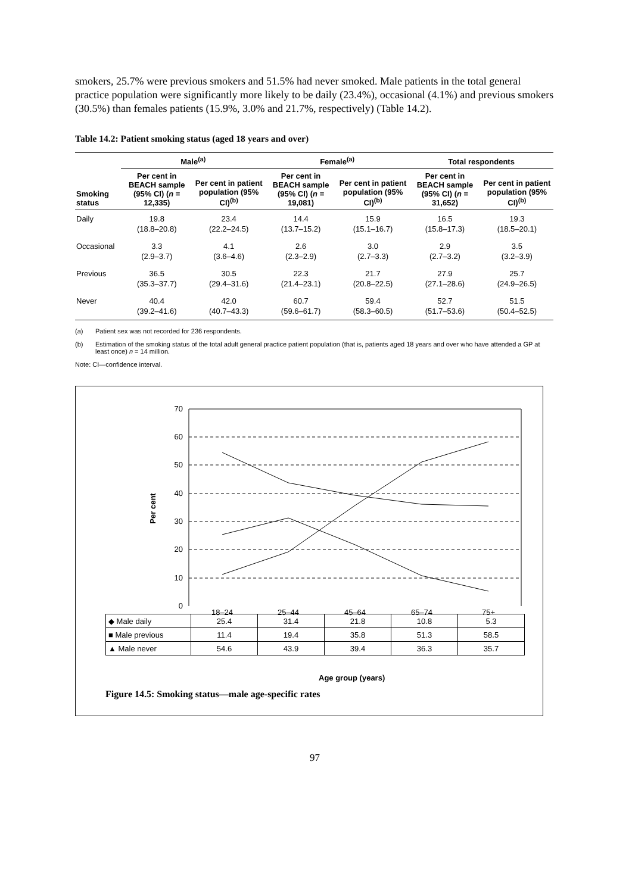smokers, 25.7% were previous smokers and 51.5% had never smoked. Male patients in the total general practice population were significantly more likely to be daily (23.4%), occasional (4.1%) and previous smokers (30.5%) than females patients (15.9%, 3.0% and 21.7%, respectively) (Table 14.2).
Table 14.2: Patient smoking status (aged 18 years and over)
| | Male<sup>(a)</sup> | | Female<sup>(a)</sup> | | Total respondents | |
| --- | --- | --- | --- | --- | --- | --- |
| Smoking status | Per cent in BEACH sample (95% CI) ( n = 12,335) | Per cent in patient population (95% CI)<sup>(b)</sup> | Per cent in BEACH sample (95% CI) ( n = 19,081) | Per cent in patient population (95% CI)<sup>(b)</sup> | Per cent in BEACH sample (95% CI) ( n = 31,652) | Per cent in patient population (95% CI)<sup>(b)</sup> |
| Daily | 19.8 (18.8–20.8) | 23.4 (22.2–24.5) | 14.4 (13.7–15.2) | 15.9 (15.1–16.7) | 16.5 (15.8–17.3) | 19.3 (18.5–20.1) |
| Occasional | 3.3 (2.9–3.7) | 4.1 (3.6–4.6) | 2.6 (2.3–2.9) | 3.0 (2.7–3.3) | 2.9 (2.7–3.2) | 3.5 (3.2–3.9) |
| Previous | 36.5 (35.3–37.7) | 30.5 (29.4–31.6) | 22.3 (21.4–23.1) | 21.7 (20.8–22.5) | 27.9 (27.1–28.6) | 25.7 (24.9–26.5) |
| Never | 40.4 (39.2–41.6) | 42.0 (40.7–43.3) | 60.7 (59.6–61.7) | 59.4 (58.3–60.5) | 52.7 (51.7–53.6) | 51.5 (50.4–52.5) |
(a) Patient sex was not recorded for 236 respondents.
(b) Estimation of the smoking status of the total adult general practice patient population (that is, patients aged 18 years and over who have attended a GP at least once) n = 14 million.
Note: CI—confidence interval.
70
60
50
40
30
20
10
0
Per cent
18–24
25–44
45–64
65–74
75+
| ◆ Male daily | 25.4 | 31.4 | 21.8 | 10.8 | 5.3 |
| ■ Male previous | 11.4 | 19.4 | 35.8 | 51.3 | 58.5 |
| ▲ Male never | 54.6 | 43.9 | 39.4 | 36.3 | 35.7 |
Age group (years)
Figure 14.5: Smoking status—male age-specific rates
97